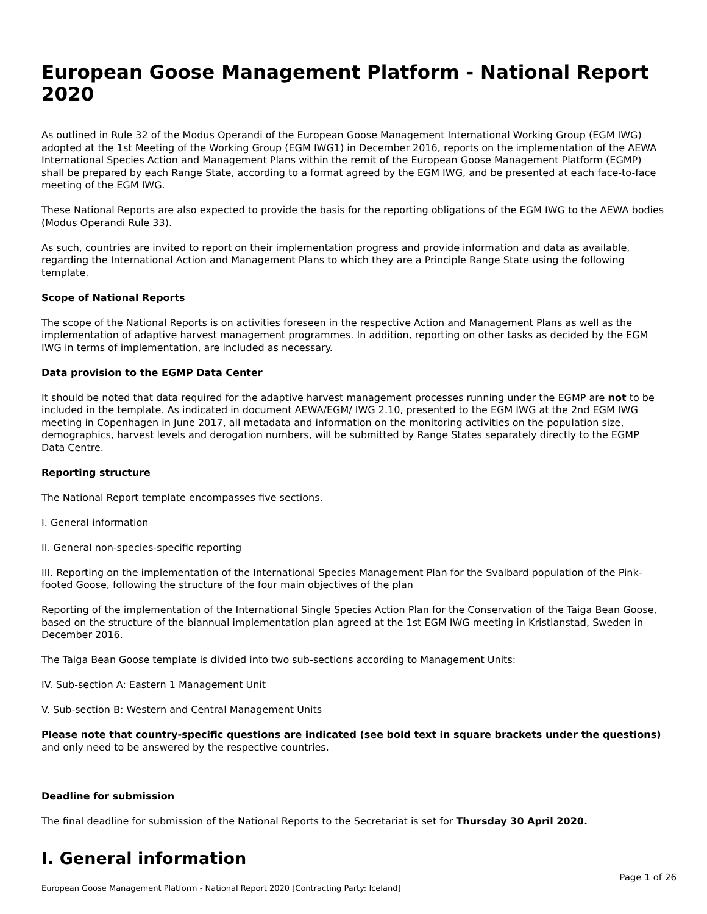European Goose Management Platform - National Report 2020
As outlined in Rule 32 of the Modus Operandi of the European Goose Management International Working Group (EGM IWG) adopted at the 1st Meeting of the Working Group (EGM IWG1) in December 2016, reports on the implementation of the AEWA International Species Action and Management Plans within the remit of the European Goose Management Platform (EGMP) shall be prepared by each Range State, according to a format agreed by the EGM IWG, and be presented at each face-to-face meeting of the EGM IWG.
These National Reports are also expected to provide the basis for the reporting obligations of the EGM IWG to the AEWA bodies (Modus Operandi Rule 33).
As such, countries are invited to report on their implementation progress and provide information and data as available, regarding the International Action and Management Plans to which they are a Principle Range State using the following template.
Scope of National Reports
The scope of the National Reports is on activities foreseen in the respective Action and Management Plans as well as the implementation of adaptive harvest management programmes. In addition, reporting on other tasks as decided by the EGM IWG in terms of implementation, are included as necessary.
Data provision to the EGMP Data Center
It should be noted that data required for the adaptive harvest management processes running under the EGMP are not to be included in the template. As indicated in document AEWA/EGM/ IWG 2.10, presented to the EGM IWG at the 2nd EGM IWG meeting in Copenhagen in June 2017, all metadata and information on the monitoring activities on the population size, demographics, harvest levels and derogation numbers, will be submitted by Range States separately directly to the EGMP Data Centre.
Reporting structure
The National Report template encompasses five sections.
I. General information
II. General non-species-specific reporting
III. Reporting on the implementation of the International Species Management Plan for the Svalbard population of the Pink-footed Goose, following the structure of the four main objectives of the plan
Reporting of the implementation of the International Single Species Action Plan for the Conservation of the Taiga Bean Goose, based on the structure of the biannual implementation plan agreed at the 1st EGM IWG meeting in Kristianstad, Sweden in December 2016.
The Taiga Bean Goose template is divided into two sub-sections according to Management Units:
IV. Sub-section A: Eastern 1 Management Unit
V. Sub-section B: Western and Central Management Units
Please note that country-specific questions are indicated (see bold text in square brackets under the questions) and only need to be answered by the respective countries.
Deadline for submission
The final deadline for submission of the National Reports to the Secretariat is set for Thursday 30 April 2020.
I. General information
Page 1 of 26
European Goose Management Platform - National Report 2020 [Contracting Party: Iceland]